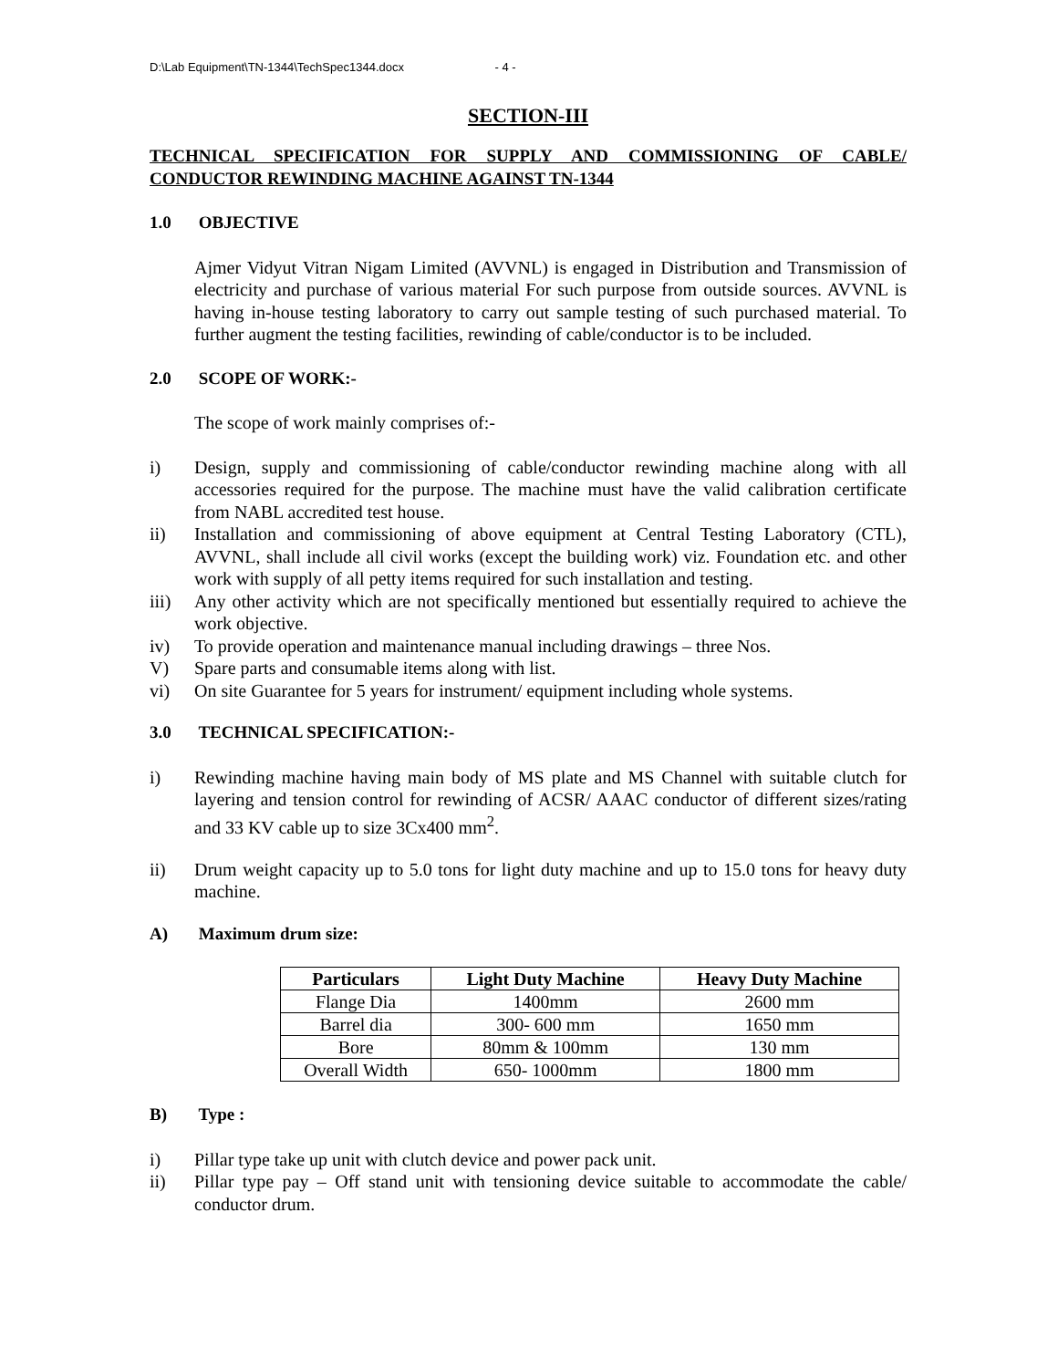D:\Lab Equipment\TN-1344\TechSpec1344.docx - 4 -
SECTION-III
TECHNICAL SPECIFICATION FOR SUPPLY AND COMMISSIONING OF CABLE/ CONDUCTOR REWINDING MACHINE AGAINST TN-1344
1.0 OBJECTIVE
Ajmer Vidyut Vitran Nigam Limited (AVVNL) is engaged in Distribution and Transmission of electricity and purchase of various material For such purpose from outside sources. AVVNL is having in-house testing laboratory to carry out sample testing of such purchased material. To further augment the testing facilities, rewinding of cable/conductor is to be included.
2.0 SCOPE OF WORK:-
The scope of work mainly comprises of:-
i) Design, supply and commissioning of cable/conductor rewinding machine along with all accessories required for the purpose. The machine must have the valid calibration certificate from NABL accredited test house.
ii) Installation and commissioning of above equipment at Central Testing Laboratory (CTL), AVVNL, shall include all civil works (except the building work) viz. Foundation etc. and other work with supply of all petty items required for such installation and testing.
iii) Any other activity which are not specifically mentioned but essentially required to achieve the work objective.
iv) To provide operation and maintenance manual including drawings – three Nos.
V) Spare parts and consumable items along with list.
vi) On site Guarantee for 5 years for instrument/ equipment including whole systems.
3.0 TECHNICAL SPECIFICATION:-
i) Rewinding machine having main body of MS plate and MS Channel with suitable clutch for layering and tension control for rewinding of ACSR/ AAAC conductor of different sizes/rating and 33 KV cable up to size 3Cx400 mm<sup>2</sup>.
ii) Drum weight capacity up to 5.0 tons for light duty machine and up to 15.0 tons for heavy duty machine.
A) Maximum drum size:
| Particulars | Light Duty Machine | Heavy Duty Machine |
| --- | --- | --- |
| Flange Dia | 1400mm | 2600 mm |
| Barrel dia | 300- 600 mm | 1650 mm |
| Bore | 80mm & 100mm | 130 mm |
| Overall Width | 650- 1000mm | 1800 mm |
B) Type :
i) Pillar type take up unit with clutch device and power pack unit.
ii) Pillar type pay – Off stand unit with tensioning device suitable to accommodate the cable/ conductor drum.